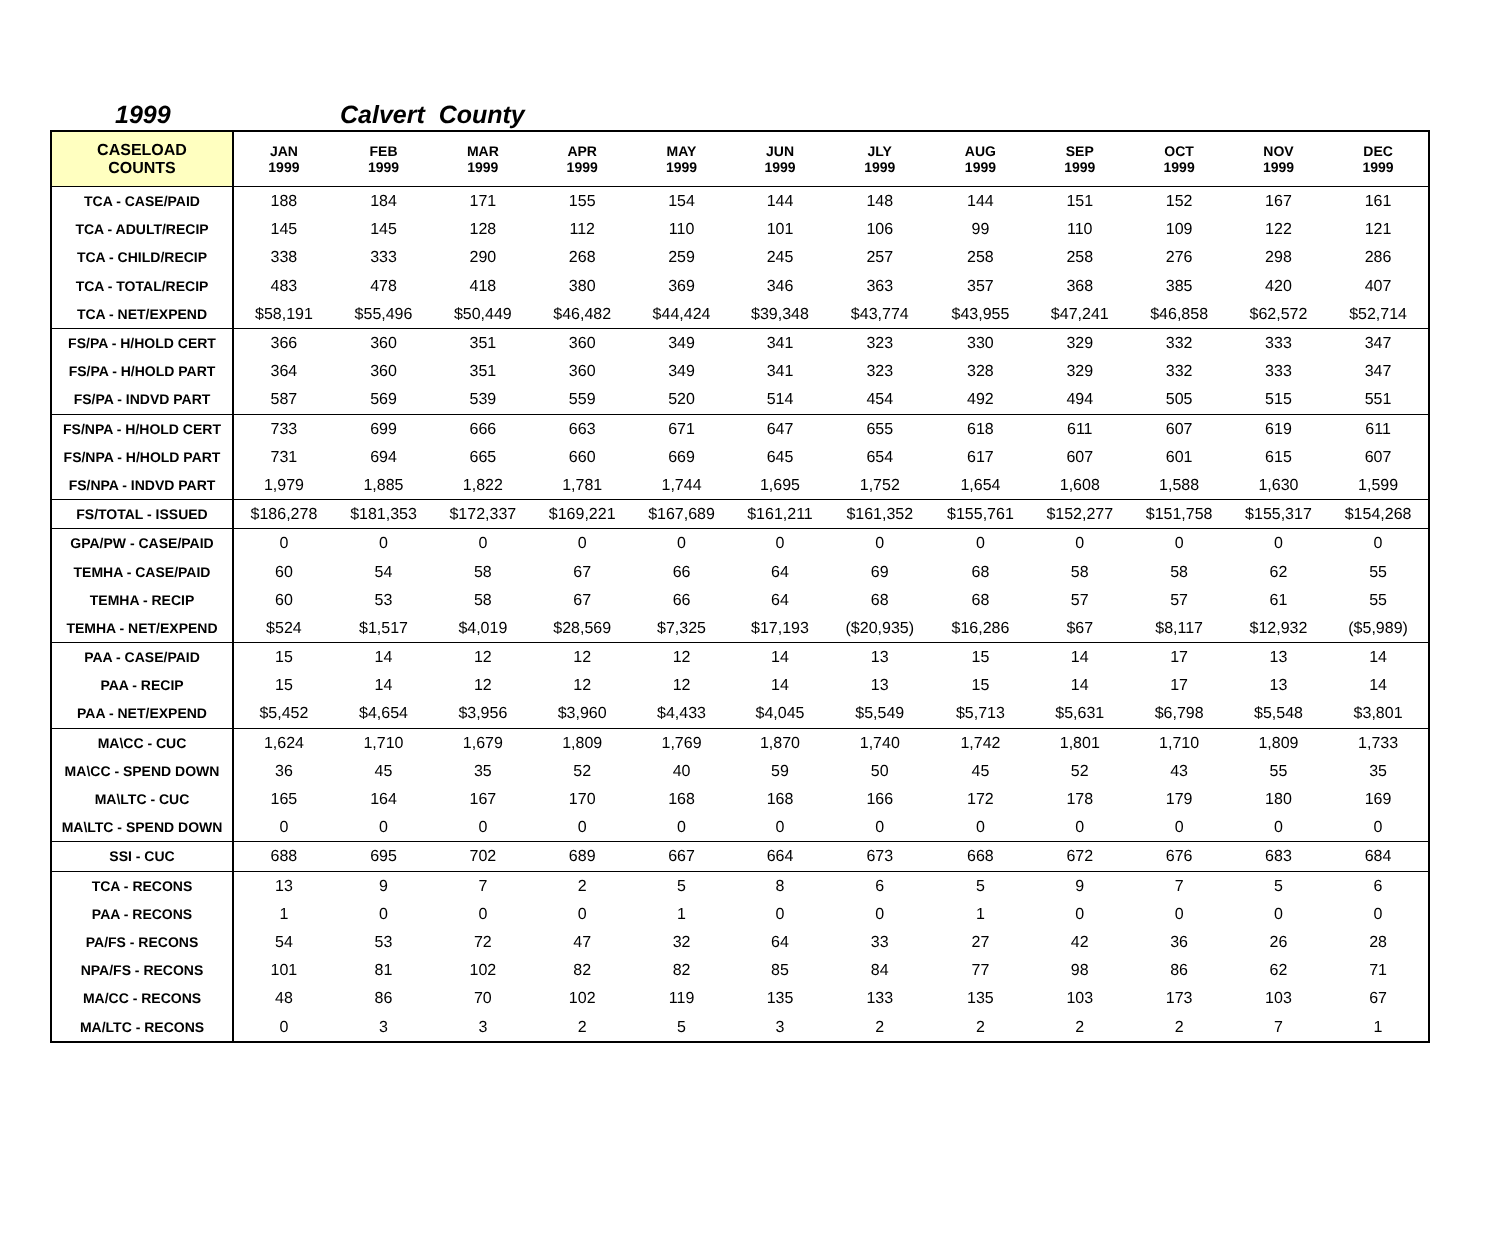1999 Calvert County
| CASELOAD COUNTS | JAN 1999 | FEB 1999 | MAR 1999 | APR 1999 | MAY 1999 | JUN 1999 | JLY 1999 | AUG 1999 | SEP 1999 | OCT 1999 | NOV 1999 | DEC 1999 |
| --- | --- | --- | --- | --- | --- | --- | --- | --- | --- | --- | --- | --- |
| TCA - CASE/PAID | 188 | 184 | 171 | 155 | 154 | 144 | 148 | 144 | 151 | 152 | 167 | 161 |
| TCA - ADULT/RECIP | 145 | 145 | 128 | 112 | 110 | 101 | 106 | 99 | 110 | 109 | 122 | 121 |
| TCA - CHILD/RECIP | 338 | 333 | 290 | 268 | 259 | 245 | 257 | 258 | 258 | 276 | 298 | 286 |
| TCA - TOTAL/RECIP | 483 | 478 | 418 | 380 | 369 | 346 | 363 | 357 | 368 | 385 | 420 | 407 |
| TCA - NET/EXPEND | $58,191 | $55,496 | $50,449 | $46,482 | $44,424 | $39,348 | $43,774 | $43,955 | $47,241 | $46,858 | $62,572 | $52,714 |
| FS/PA - H/HOLD CERT | 366 | 360 | 351 | 360 | 349 | 341 | 323 | 330 | 329 | 332 | 333 | 347 |
| FS/PA - H/HOLD PART | 364 | 360 | 351 | 360 | 349 | 341 | 323 | 328 | 329 | 332 | 333 | 347 |
| FS/PA - INDVD PART | 587 | 569 | 539 | 559 | 520 | 514 | 454 | 492 | 494 | 505 | 515 | 551 |
| FS/NPA - H/HOLD CERT | 733 | 699 | 666 | 663 | 671 | 647 | 655 | 618 | 611 | 607 | 619 | 611 |
| FS/NPA - H/HOLD PART | 731 | 694 | 665 | 660 | 669 | 645 | 654 | 617 | 607 | 601 | 615 | 607 |
| FS/NPA - INDVD PART | 1,979 | 1,885 | 1,822 | 1,781 | 1,744 | 1,695 | 1,752 | 1,654 | 1,608 | 1,588 | 1,630 | 1,599 |
| FS/TOTAL - ISSUED | $186,278 | $181,353 | $172,337 | $169,221 | $167,689 | $161,211 | $161,352 | $155,761 | $152,277 | $151,758 | $155,317 | $154,268 |
| GPA/PW - CASE/PAID | 0 | 0 | 0 | 0 | 0 | 0 | 0 | 0 | 0 | 0 | 0 | 0 |
| TEMHA - CASE/PAID | 60 | 54 | 58 | 67 | 66 | 64 | 69 | 68 | 58 | 58 | 62 | 55 |
| TEMHA - RECIP | 60 | 53 | 58 | 67 | 66 | 64 | 68 | 68 | 57 | 57 | 61 | 55 |
| TEMHA - NET/EXPEND | $524 | $1,517 | $4,019 | $28,569 | $7,325 | $17,193 | ($20,935) | $16,286 | $67 | $8,117 | $12,932 | ($5,989) |
| PAA - CASE/PAID | 15 | 14 | 12 | 12 | 12 | 14 | 13 | 15 | 14 | 17 | 13 | 14 |
| PAA - RECIP | 15 | 14 | 12 | 12 | 12 | 14 | 13 | 15 | 14 | 17 | 13 | 14 |
| PAA - NET/EXPEND | $5,452 | $4,654 | $3,956 | $3,960 | $4,433 | $4,045 | $5,549 | $5,713 | $5,631 | $6,798 | $5,548 | $3,801 |
| MA\CC - CUC | 1,624 | 1,710 | 1,679 | 1,809 | 1,769 | 1,870 | 1,740 | 1,742 | 1,801 | 1,710 | 1,809 | 1,733 |
| MA\CC - SPEND DOWN | 36 | 45 | 35 | 52 | 40 | 59 | 50 | 45 | 52 | 43 | 55 | 35 |
| MA\LTC - CUC | 165 | 164 | 167 | 170 | 168 | 168 | 166 | 172 | 178 | 179 | 180 | 169 |
| MA\LTC - SPEND DOWN | 0 | 0 | 0 | 0 | 0 | 0 | 0 | 0 | 0 | 0 | 0 | 0 |
| SSI - CUC | 688 | 695 | 702 | 689 | 667 | 664 | 673 | 668 | 672 | 676 | 683 | 684 |
| TCA - RECONS | 13 | 9 | 7 | 2 | 5 | 8 | 6 | 5 | 9 | 7 | 5 | 6 |
| PAA - RECONS | 1 | 0 | 0 | 0 | 1 | 0 | 0 | 1 | 0 | 0 | 0 | 0 |
| PA/FS - RECONS | 54 | 53 | 72 | 47 | 32 | 64 | 33 | 27 | 42 | 36 | 26 | 28 |
| NPA/FS - RECONS | 101 | 81 | 102 | 82 | 82 | 85 | 84 | 77 | 98 | 86 | 62 | 71 |
| MA/CC - RECONS | 48 | 86 | 70 | 102 | 119 | 135 | 133 | 135 | 103 | 173 | 103 | 67 |
| MA/LTC - RECONS | 0 | 3 | 3 | 2 | 5 | 3 | 2 | 2 | 2 | 2 | 7 | 1 |